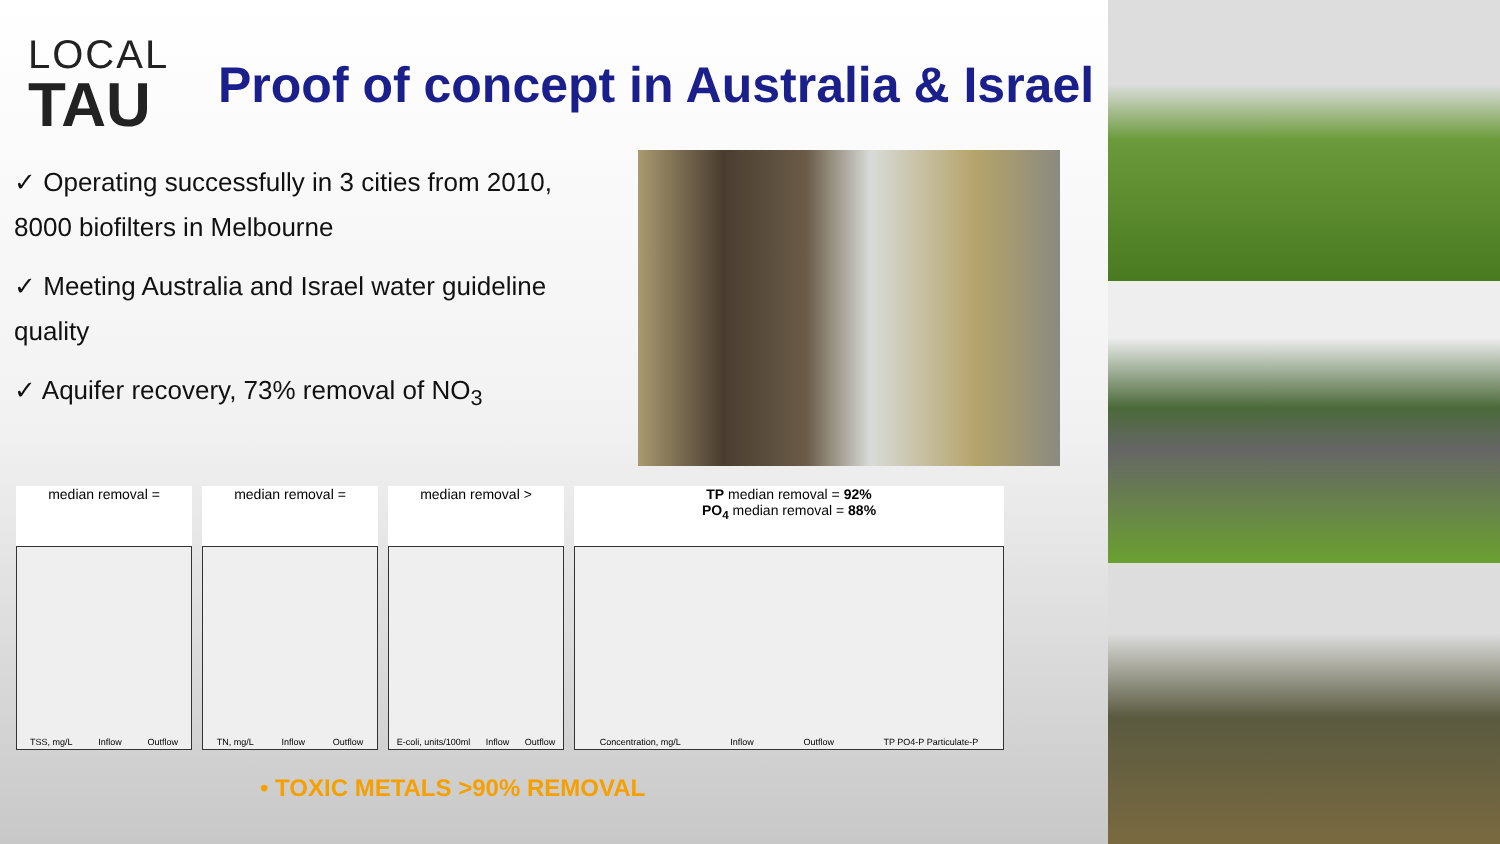LOCAL
TAU
Proof of concept in Australia & Israel
✓ Operating successfully in 3 cities from 2010, 8000 biofilters in Melbourne
✓ Meeting Australia and Israel water guideline quality
✓ Aquifer recovery, 73% removal of NO<sub>3</sub>
median removal =
TSS, mg/L Inflow Outflow
median removal =
TN, mg/L Inflow Outflow
median removal >
E-coli, units/100ml Inflow Outflow
TP median removal = 92%
PO<sub>4</sub> median removal = 88%
Concentration, mg/L Inflow Outflow TP PO4-P Particulate-P
• TOXIC METALS >90% REMOVAL